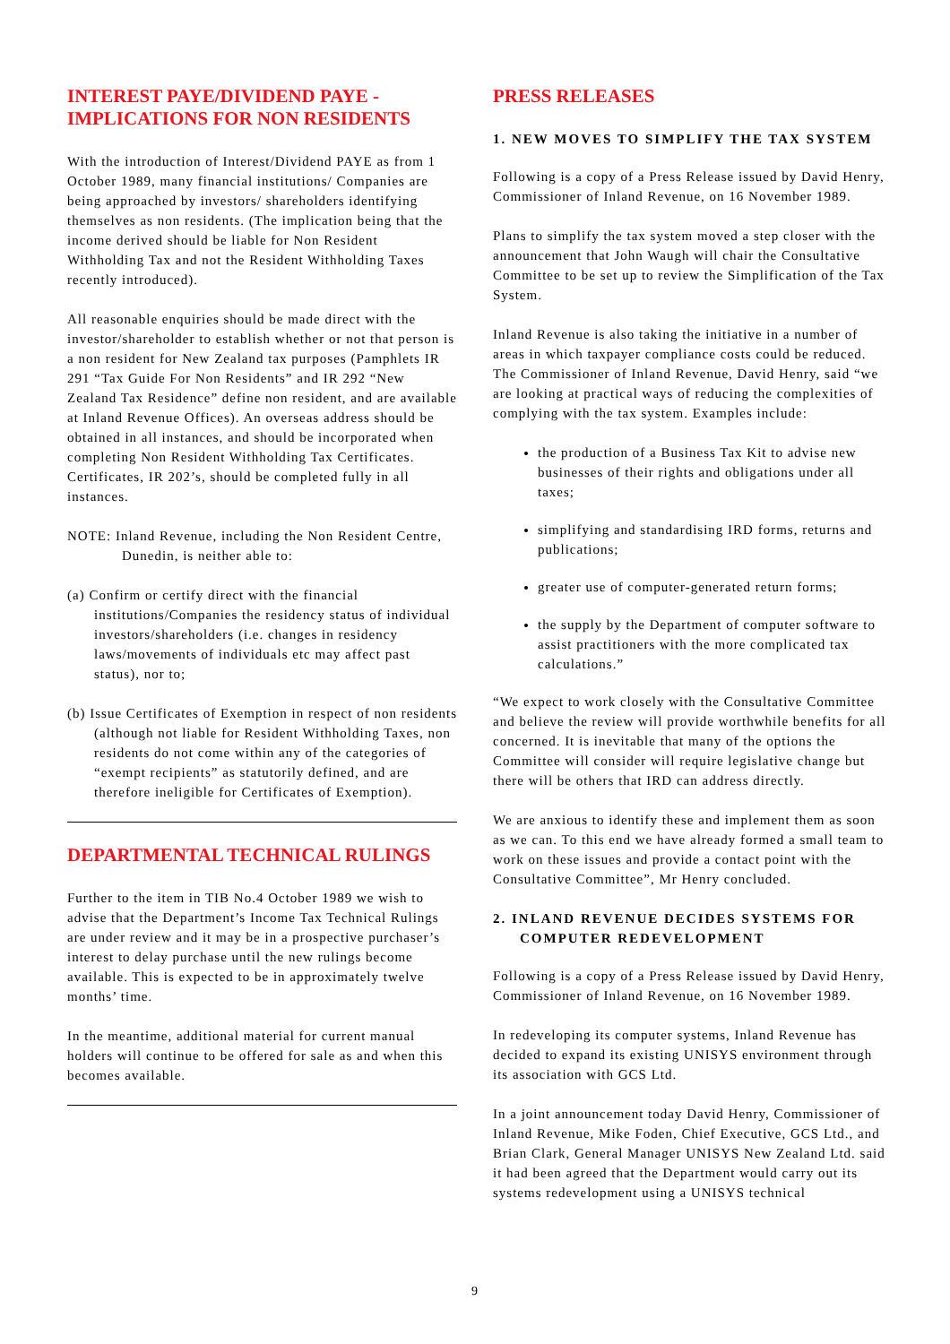INTEREST PAYE/DIVIDEND PAYE -
IMPLICATIONS FOR NON RESIDENTS
With the introduction of Interest/Dividend PAYE as from 1 October 1989, many financial institutions/ Companies are being approached by investors/ shareholders identifying themselves as non residents. (The implication being that the income derived should be liable for Non Resident Withholding Tax and not the Resident Withholding Taxes recently introduced).
All reasonable enquiries should be made direct with the investor/shareholder to establish whether or not that person is a non resident for New Zealand tax purposes (Pamphlets IR 291 “Tax Guide For Non Residents” and IR 292 “New Zealand Tax Residence” define non resident, and are available at Inland Revenue Offices). An overseas address should be obtained in all instances, and should be incorporated when completing Non Resident Withholding Tax Certificates. Certificates, IR 202’s, should be completed fully in all instances.
NOTE: Inland Revenue, including the Non Resident Centre, Dunedin, is neither able to:
(a) Confirm or certify direct with the financial institutions/Companies the residency status of individual investors/shareholders (i.e. changes in residency laws/movements of individuals etc may affect past status), nor to;
(b) Issue Certificates of Exemption in respect of non residents (although not liable for Resident Withholding Taxes, non residents do not come within any of the categories of “exempt recipients” as statutorily defined, and are therefore ineligible for Certificates of Exemption).
DEPARTMENTAL TECHNICAL RULINGS
Further to the item in TIB No.4 October 1989 we wish to advise that the Department’s Income Tax Technical Rulings are under review and it may be in a prospective purchaser’s interest to delay purchase until the new rulings become available. This is expected to be in approximately twelve months’ time.
In the meantime, additional material for current manual holders will continue to be offered for sale as and when this becomes available.
PRESS RELEASES
1. NEW MOVES TO SIMPLIFY THE TAX SYSTEM
Following is a copy of a Press Release issued by David Henry, Commissioner of Inland Revenue, on 16 November 1989.
Plans to simplify the tax system moved a step closer with the announcement that John Waugh will chair the Consultative Committee to be set up to review the Simplification of the Tax System.
Inland Revenue is also taking the initiative in a number of areas in which taxpayer compliance costs could be reduced. The Commissioner of Inland Revenue, David Henry, said “we are looking at practical ways of reducing the complexities of complying with the tax system. Examples include:
the production of a Business Tax Kit to advise new businesses of their rights and obligations under all taxes;
simplifying and standardising IRD forms, returns and publications;
greater use of computer-generated return forms;
the supply by the Department of computer software to assist practitioners with the more complicated tax calculations.”
“We expect to work closely with the Consultative Committee and believe the review will provide worthwhile benefits for all concerned. It is inevitable that many of the options the Committee will consider will require legislative change but there will be others that IRD can address directly.
We are anxious to identify these and implement them as soon as we can. To this end we have already formed a small team to work on these issues and provide a contact point with the Consultative Committee”, Mr Henry concluded.
2. INLAND REVENUE DECIDES SYSTEMS FOR COMPUTER REDEVELOPMENT
Following is a copy of a Press Release issued by David Henry, Commissioner of Inland Revenue, on 16 November 1989.
In redeveloping its computer systems, Inland Revenue has decided to expand its existing UNISYS environment through its association with GCS Ltd.
In a joint announcement today David Henry, Commissioner of Inland Revenue, Mike Foden, Chief Executive, GCS Ltd., and Brian Clark, General Manager UNISYS New Zealand Ltd. said it had been agreed that the Department would carry out its systems redevelopment using a UNISYS technical
9